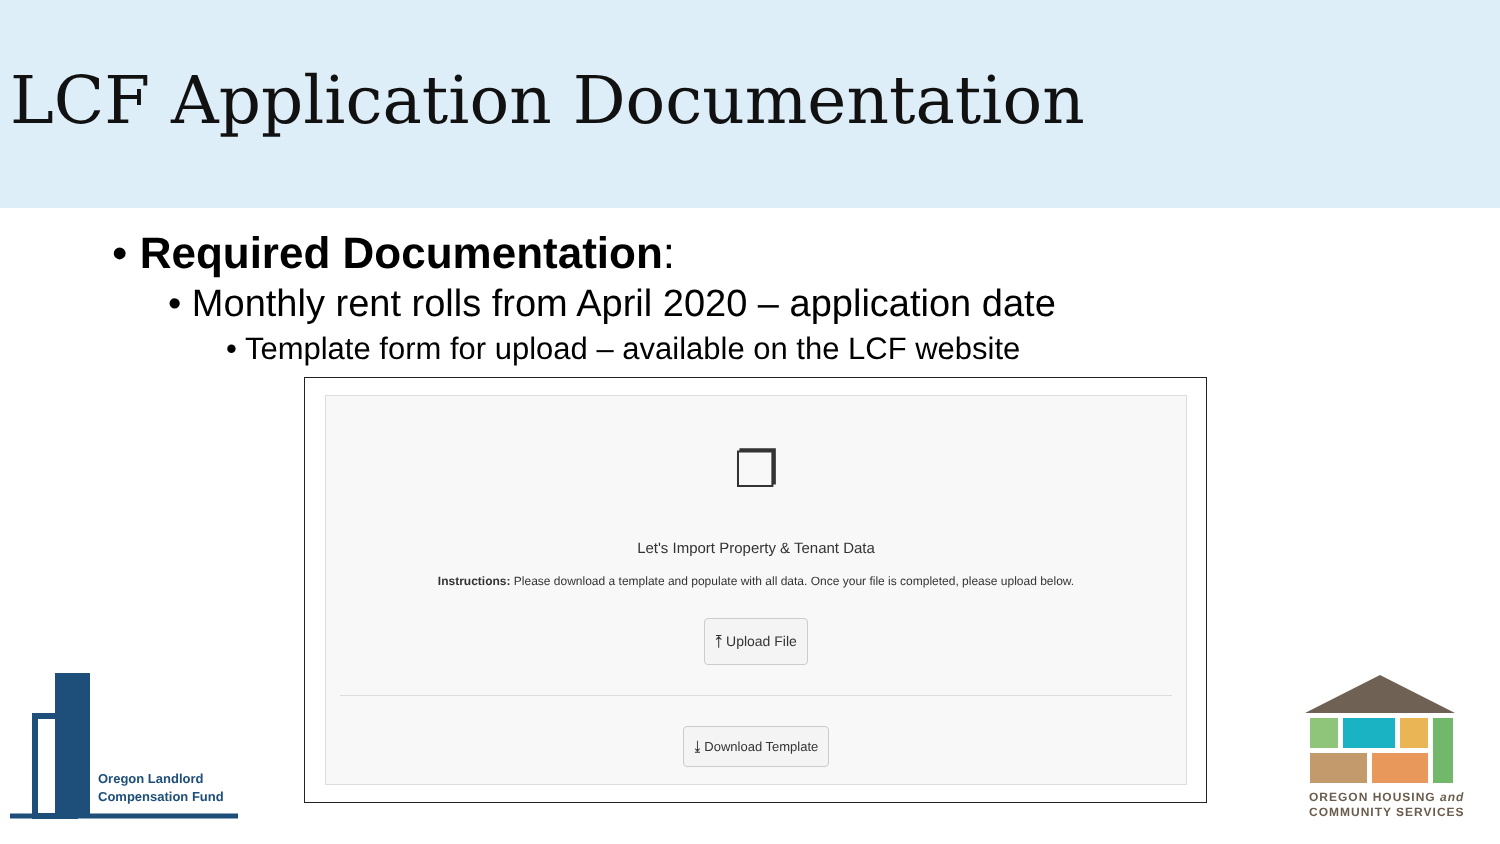LCF Application Documentation
• Required Documentation:
• Monthly rent rolls from April 2020 – application date
• Template form for upload – available on the LCF website
❐
Let's Import Property & Tenant Data
Instructions: Please download a template and populate with all data. Once your file is completed, please upload below.
⤒ Upload File
⤓ Download Template
Oregon Landlord
Compensation Fund
OREGON HOUSING and
COMMUNITY SERVICES